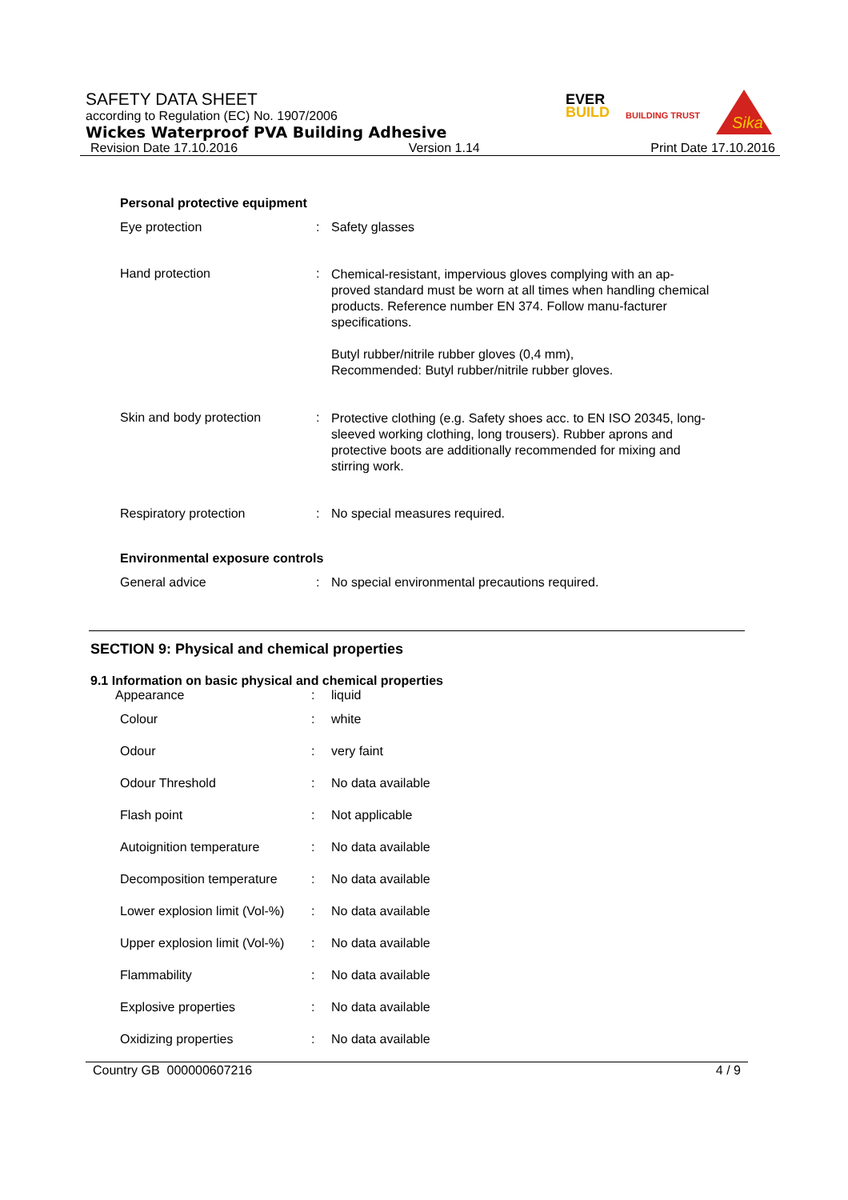SAFETY DATA SHEET
according to Regulation (EC) No. 1907/2006
Wickes Waterproof PVA Building Adhesive
Revision Date 17.10.2016 Version 1.14 Print Date 17.10.2016
EVER
BUILD
BUILDING TRUST
Sika
Personal protective equipment
| Eye protection | : | Safety glasses |
| Hand protection | : | Chemical-resistant, impervious gloves complying with an ap-proved standard must be worn at all times when handling chemical products. Reference number EN 374. Follow manu-facturer specifications. Butyl rubber/nitrile rubber gloves (0,4 mm), Recommended: Butyl rubber/nitrile rubber gloves. |
| Skin and body protection | : | Protective clothing (e.g. Safety shoes acc. to EN ISO 20345, long-sleeved working clothing, long trousers). Rubber aprons and protective boots are additionally recommended for mixing and stirring work. |
| Respiratory protection | : | No special measures required. |
Environmental exposure controls
| General advice | : | No special environmental precautions required. |
SECTION 9: Physical and chemical properties
9.1 Information on basic physical and chemical properties
| Appearance | : | liquid |
| Colour | : | white |
| Odour | : | very faint |
| Odour Threshold | : | No data available |
| Flash point | : | Not applicable |
| Autoignition temperature | : | No data available |
| Decomposition temperature | : | No data available |
| Lower explosion limit (Vol-%) | : | No data available |
| Upper explosion limit (Vol-%) | : | No data available |
| Flammability | : | No data available |
| Explosive properties | : | No data available |
| Oxidizing properties | : | No data available |
Country GB 000000607216 4 / 9